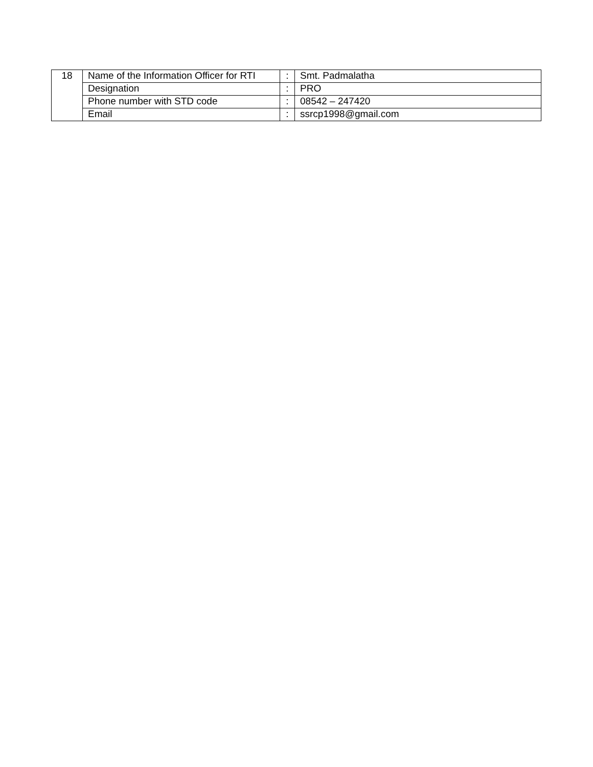| 18 | Name of the Information Officer for RTI | : | Smt. Padmalatha |
| | Designation | : | PRO |
| | Phone number with STD code | : | 08542 – 247420 |
| | Email | : | ssrcp1998@gmail.com |